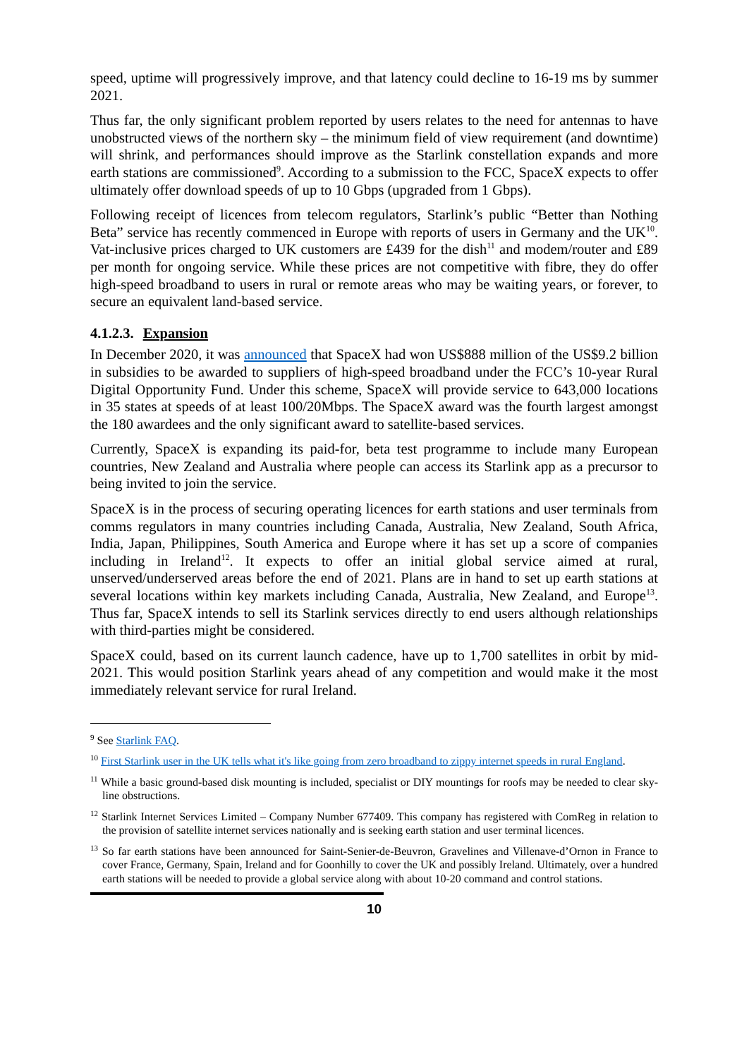speed, uptime will progressively improve, and that latency could decline to 16-19 ms by summer 2021.
Thus far, the only significant problem reported by users relates to the need for antennas to have unobstructed views of the northern sky – the minimum field of view requirement (and downtime) will shrink, and performances should improve as the Starlink constellation expands and more earth stations are commissioned<sup>9</sup>. According to a submission to the FCC, SpaceX expects to offer ultimately offer download speeds of up to 10 Gbps (upgraded from 1 Gbps).
Following receipt of licences from telecom regulators, Starlink’s public “Better than Nothing Beta” service has recently commenced in Europe with reports of users in Germany and the UK<sup>10</sup>. Vat-inclusive prices charged to UK customers are £439 for the dish<sup>11</sup> and modem/router and £89 per month for ongoing service. While these prices are not competitive with fibre, they do offer high-speed broadband to users in rural or remote areas who may be waiting years, or forever, to secure an equivalent land-based service.
4.1.2.3. Expansion
In December 2020, it was announced that SpaceX had won US$888 million of the US$9.2 billion in subsidies to be awarded to suppliers of high-speed broadband under the FCC’s 10-year Rural Digital Opportunity Fund. Under this scheme, SpaceX will provide service to 643,000 locations in 35 states at speeds of at least 100/20Mbps. The SpaceX award was the fourth largest amongst the 180 awardees and the only significant award to satellite-based services.
Currently, SpaceX is expanding its paid-for, beta test programme to include many European countries, New Zealand and Australia where people can access its Starlink app as a precursor to being invited to join the service.
SpaceX is in the process of securing operating licences for earth stations and user terminals from comms regulators in many countries including Canada, Australia, New Zealand, South Africa, India, Japan, Philippines, South America and Europe where it has set up a score of companies including in Ireland<sup>12</sup>. It expects to offer an initial global service aimed at rural, unserved/underserved areas before the end of 2021. Plans are in hand to set up earth stations at several locations within key markets including Canada, Australia, New Zealand, and Europe<sup>13</sup>. Thus far, SpaceX intends to sell its Starlink services directly to end users although relationships with third-parties might be considered.
SpaceX could, based on its current launch cadence, have up to 1,700 satellites in orbit by mid-2021. This would position Starlink years ahead of any competition and would make it the most immediately relevant service for rural Ireland.
<sup>9</sup> See Starlink FAQ.
<sup>10</sup> First Starlink user in the UK tells what it's like going from zero broadband to zippy internet speeds in rural England.
<sup>11</sup> While a basic ground-based disk mounting is included, specialist or DIY mountings for roofs may be needed to clear sky-line obstructions.
<sup>12</sup> Starlink Internet Services Limited – Company Number 677409. This company has registered with ComReg in relation to the provision of satellite internet services nationally and is seeking earth station and user terminal licences.
<sup>13</sup> So far earth stations have been announced for Saint-Senier-de-Beuvron, Gravelines and Villenave-d’Ornon in France to cover France, Germany, Spain, Ireland and for Goonhilly to cover the UK and possibly Ireland. Ultimately, over a hundred earth stations will be needed to provide a global service along with about 10-20 command and control stations.
10